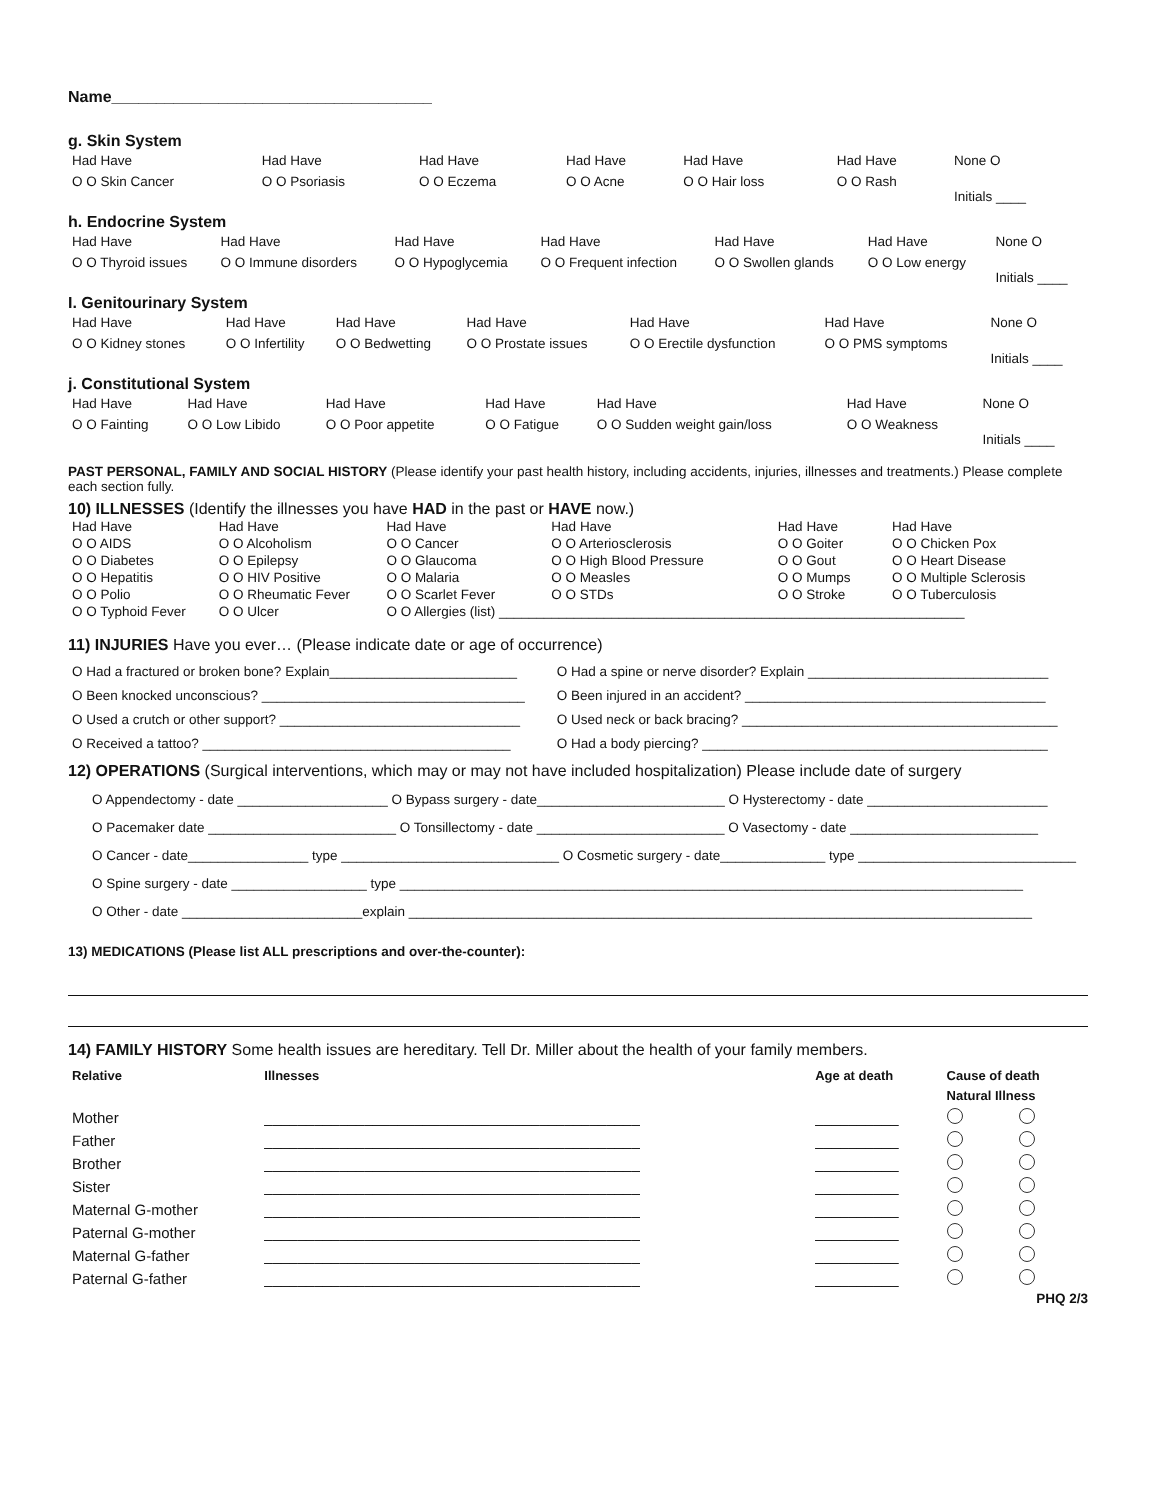Name____________________________________
g. Skin System
| Had Have | Had Have | Had Have | Had Have | Had Have | Had Have | None O |
| O O Skin Cancer | O O Psoriasis | O O Eczema | O O Acne | O O Hair loss | O O Rash | Initials ____ |
h. Endocrine System
| Had Have | Had Have | Had Have | Had Have | Had Have | Had Have | None O |
| O O Thyroid issues | O O Immune disorders | O O Hypoglycemia | O O Frequent infection | O O Swollen glands | O O Low energy | Initials ____ |
I. Genitourinary System
| Had Have | Had Have | Had Have | Had Have | Had Have | Had Have | None O |
| O O Kidney stones | O O Infertility | O O Bedwetting | O O Prostate issues | O O Erectile dysfunction | O O PMS symptoms | Initials ____ |
j. Constitutional System
| Had Have | Had Have | Had Have | Had Have | Had Have | Had Have | None O |
| O O Fainting | O O Low Libido | O O Poor appetite | O O Fatigue | O O Sudden weight gain/loss | O O Weakness | Initials ____ |
PAST PERSONAL, FAMILY AND SOCIAL HISTORY (Please identify your past health history, including accidents, injuries, illnesses and treatments.) Please complete each section fully.
10) ILLNESSES (Identify the illnesses you have HAD in the past or HAVE now.)
| Had Have | Had Have | Had Have | Had Have | Had Have | Had Have |
| O O AIDS | O O Alcoholism | O O Cancer | O O Arteriosclerosis | O O Goiter | O O Chicken Pox |
| O O Diabetes | O O Epilepsy | O O Glaucoma | O O High Blood Pressure | O O Gout | O O Heart Disease |
| O O Hepatitis | O O HIV Positive | O O Malaria | O O Measles | O O Mumps | O O Multiple Sclerosis |
| O O Polio | O O Rheumatic Fever | O O Scarlet Fever | O O STDs | O O Stroke | O O Tuberculosis |
| O O Typhoid Fever | O O Ulcer | O O Allergies (list) ______________________________________________________________ | | | |
11) INJURIES Have you ever… (Please indicate date or age of occurrence)
| O Had a fractured or broken bone? Explain_________________________ | O Had a spine or nerve disorder? Explain ________________________________ |
| O Been knocked unconscious? ___________________________________ | O Been injured in an accident? ________________________________________ |
| O Used a crutch or other support? ________________________________ | O Used neck or back bracing? __________________________________________ |
| O Received a tattoo? _________________________________________ | O Had a body piercing? ______________________________________________ |
12) OPERATIONS (Surgical interventions, which may or may not have included hospitalization) Please include date of surgery
O Appendectomy - date ____________________ O Bypass surgery - date_________________________ O Hysterectomy - date ________________________
O Pacemaker date _________________________ O Tonsillectomy - date _________________________ O Vasectomy - date _________________________
O Cancer - date________________ type _____________________________ O Cosmetic surgery - date______________ type _____________________________
O Spine surgery - date __________________ type ___________________________________________________________________________________
O Other - date ________________________explain ___________________________________________________________________________________
13) MEDICATIONS (Please list ALL prescriptions and over-the-counter):
14) FAMILY HISTORY Some health issues are hereditary. Tell Dr. Miller about the health of your family members.
| Relative | Illnesses | Age at death | Cause of death Natural Illness | |
| --- | --- | --- | --- | --- |
| Mother | _____________________________________________ | __________ | | |
| Father | _____________________________________________ | __________ | | |
| Brother | _____________________________________________ | __________ | | |
| Sister | _____________________________________________ | __________ | | |
| Maternal G-mother | _____________________________________________ | __________ | | |
| Paternal G-mother | _____________________________________________ | __________ | | |
| Maternal G-father | _____________________________________________ | __________ | | |
| Paternal G-father | _____________________________________________ | __________ | | |
PHQ 2/3